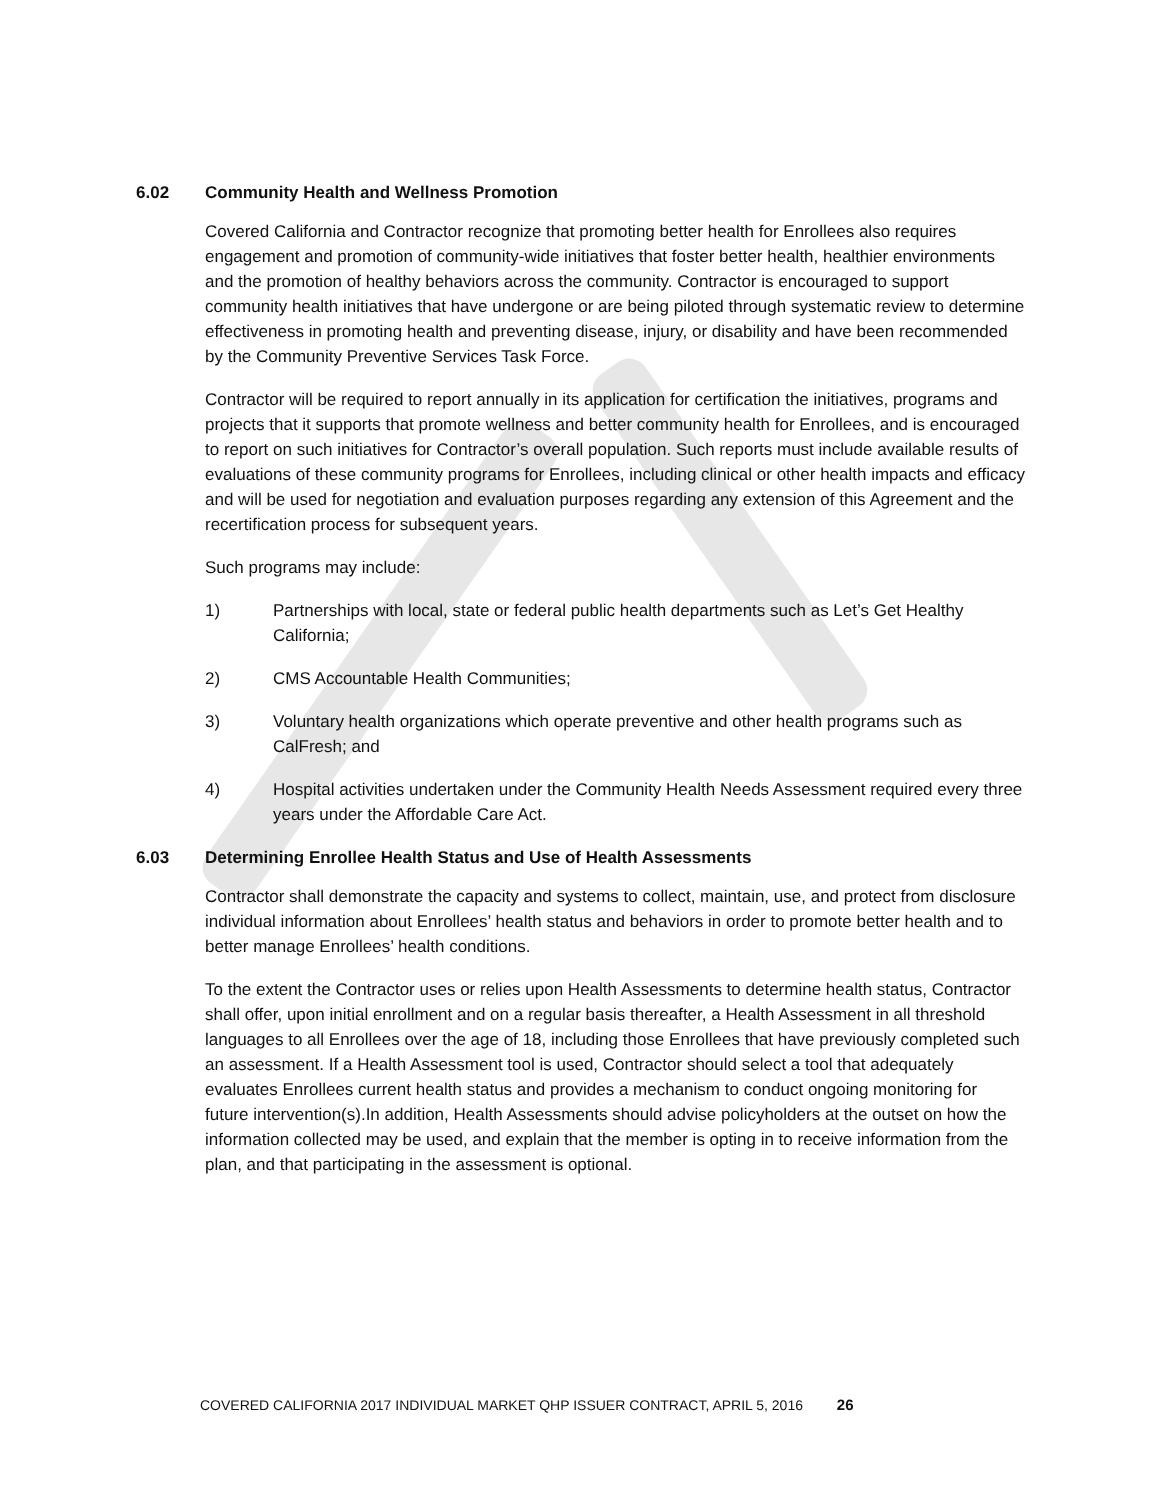6.02 Community Health and Wellness Promotion
Covered California and Contractor recognize that promoting better health for Enrollees also requires engagement and promotion of community-wide initiatives that foster better health, healthier environments and the promotion of healthy behaviors across the community. Contractor is encouraged to support community health initiatives that have undergone or are being piloted through systematic review to determine effectiveness in promoting health and preventing disease, injury, or disability and have been recommended by the Community Preventive Services Task Force.
Contractor will be required to report annually in its application for certification the initiatives, programs and projects that it supports that promote wellness and better community health for Enrollees, and is encouraged to report on such initiatives for Contractor’s overall population. Such reports must include available results of evaluations of these community programs for Enrollees, including clinical or other health impacts and efficacy and will be used for negotiation and evaluation purposes regarding any extension of this Agreement and the recertification process for subsequent years.
Such programs may include:
1) Partnerships with local, state or federal public health departments such as Let’s Get Healthy California;
2) CMS Accountable Health Communities;
3) Voluntary health organizations which operate preventive and other health programs such as CalFresh; and
4) Hospital activities undertaken under the Community Health Needs Assessment required every three years under the Affordable Care Act.
6.03 Determining Enrollee Health Status and Use of Health Assessments
Contractor shall demonstrate the capacity and systems to collect, maintain, use, and protect from disclosure individual information about Enrollees’ health status and behaviors in order to promote better health and to better manage Enrollees’ health conditions.
To the extent the Contractor uses or relies upon Health Assessments to determine health status, Contractor shall offer, upon initial enrollment and on a regular basis thereafter, a Health Assessment in all threshold languages to all Enrollees over the age of 18, including those Enrollees that have previously completed such an assessment. If a Health Assessment tool is used, Contractor should select a tool that adequately evaluates Enrollees current health status and provides a mechanism to conduct ongoing monitoring for future intervention(s).In addition, Health Assessments should advise policyholders at the outset on how the information collected may be used, and explain that the member is opting in to receive information from the plan, and that participating in the assessment is optional.
COVERED CALIFORNIA 2017 INDIVIDUAL MARKET QHP ISSUER CONTRACT, APRIL 5, 2016 26